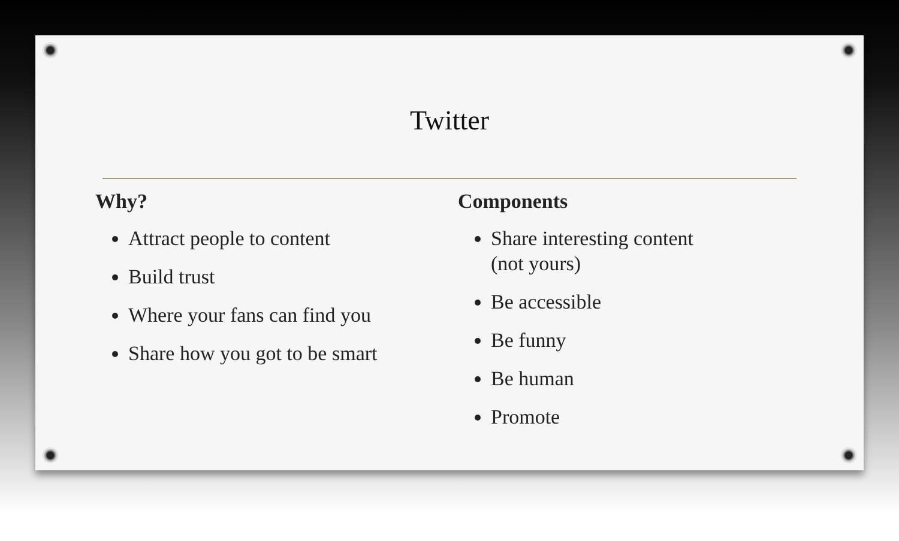Twitter
Why?
Attract people to content
Build trust
Where your fans can find you
Share how you got to be smart
Components
Share interesting content (not yours)
Be accessible
Be funny
Be human
Promote